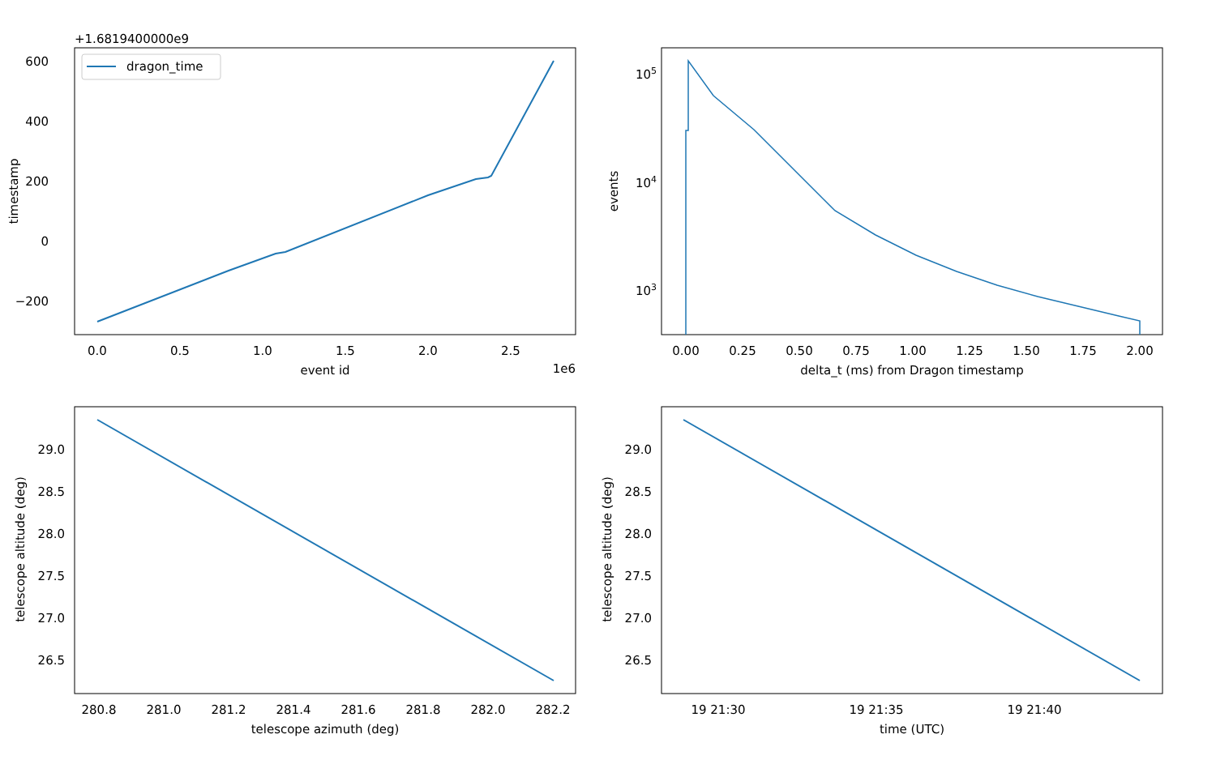+1.6819400000e9
600
400
200
0
−200
0.0
0.5
1.0
1.5
2.0
2.5
1e6
event id
timestamp
dragon_time
105
104
103
events
0.00
0.25
0.50
0.75
1.00
1.25
1.50
1.75
2.00
delta_t (ms) from Dragon timestamp
29.0
28.5
28.0
27.5
27.0
26.5
280.8
281.0
281.2
281.4
281.6
281.8
282.0
282.2
telescope azimuth (deg)
telescope altitude (deg)
29.0
28.5
28.0
27.5
27.0
26.5
19 21:30
19 21:35
19 21:40
time (UTC)
telescope altitude (deg)